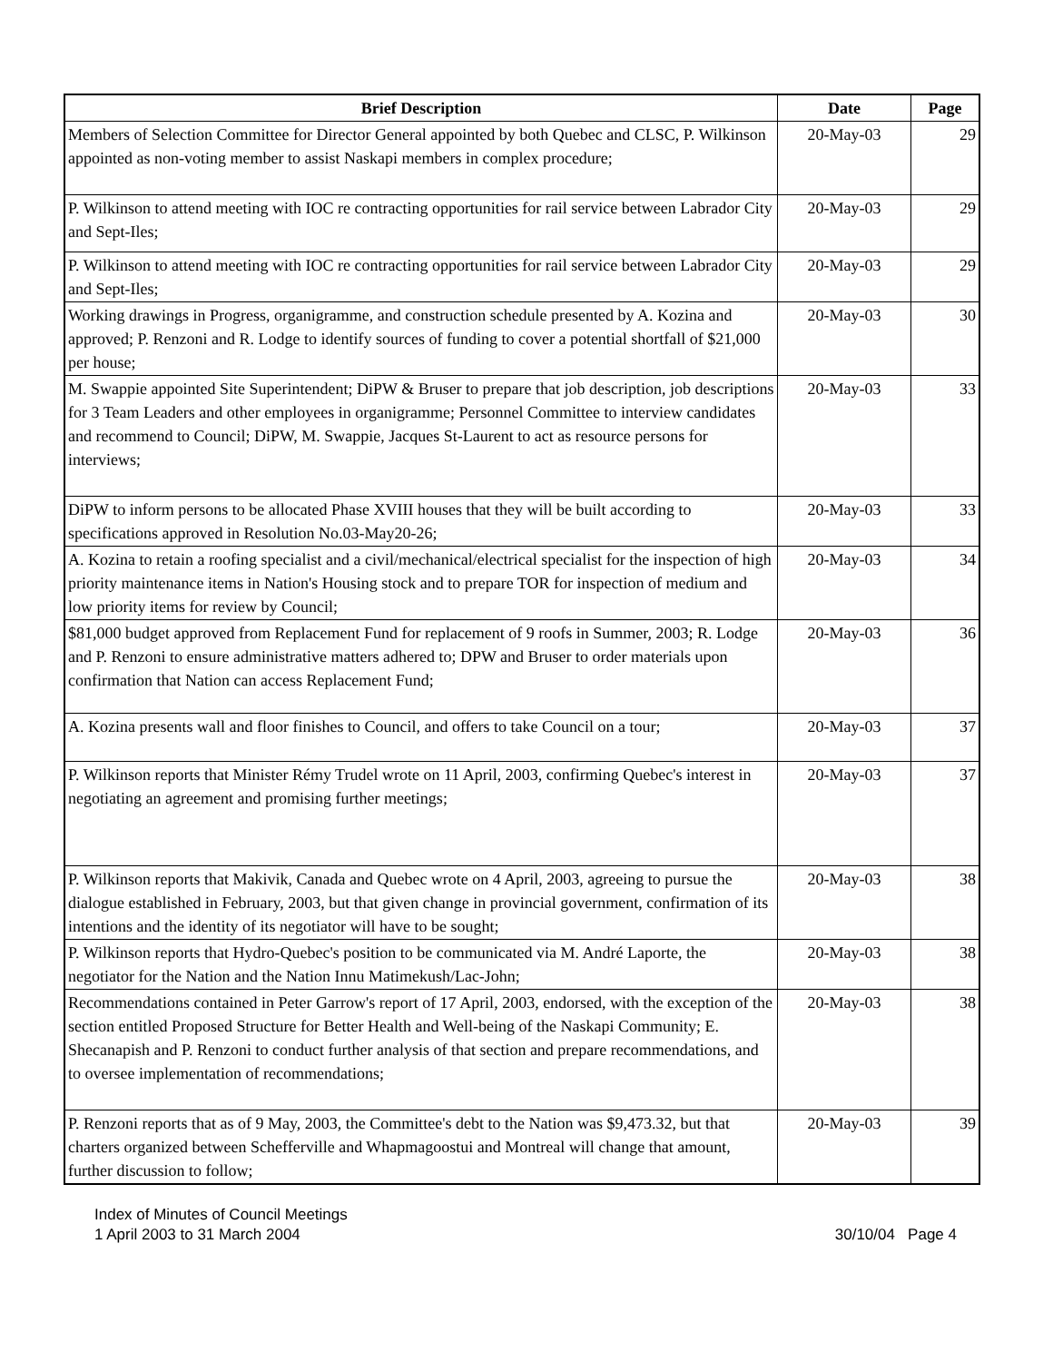| Brief Description | Date | Page |
| --- | --- | --- |
| Members of Selection Committee for Director General appointed by both Quebec and CLSC, P. Wilkinson appointed as non-voting member to assist Naskapi members in complex procedure; | 20-May-03 | 29 |
| P. Wilkinson to attend meeting with IOC re contracting opportunities for rail service between Labrador City and Sept-Iles; | 20-May-03 | 29 |
| P. Wilkinson to attend meeting with IOC re contracting opportunities for rail service between Labrador City and Sept-Iles; | 20-May-03 | 29 |
| Working drawings in Progress, organigramme, and construction schedule presented by A. Kozina and approved; P. Renzoni and R. Lodge to identify sources of funding to cover a potential shortfall of $21,000 per house; | 20-May-03 | 30 |
| M. Swappie appointed Site Superintendent; DiPW & Bruser to prepare that job description, job descriptions for 3 Team Leaders and other employees in organigramme; Personnel Committee to interview candidates and recommend to Council; DiPW, M. Swappie, Jacques St-Laurent to act as resource persons for interviews; | 20-May-03 | 33 |
| DiPW to inform persons to be allocated Phase XVIII houses that they will be built according to specifications approved in Resolution No.03-May20-26; | 20-May-03 | 33 |
| A. Kozina to retain a roofing specialist and a civil/mechanical/electrical specialist for the inspection of high priority maintenance items in Nation's Housing stock and to prepare TOR for inspection of medium and low priority items for review by Council; | 20-May-03 | 34 |
| $81,000 budget approved from Replacement Fund for replacement of 9 roofs in Summer, 2003; R. Lodge and P. Renzoni to ensure administrative matters adhered to; DPW and Bruser to order materials upon confirmation that Nation can access Replacement Fund; | 20-May-03 | 36 |
| A. Kozina presents wall and floor finishes to Council, and offers to take Council on a tour; | 20-May-03 | 37 |
| P. Wilkinson reports that Minister Rémy Trudel wrote on 11 April, 2003, confirming Quebec's interest in negotiating an agreement and promising further meetings; | 20-May-03 | 37 |
| P. Wilkinson reports that Makivik, Canada and Quebec wrote on 4 April, 2003, agreeing to pursue the dialogue established in February, 2003, but that given change in provincial government, confirmation of its intentions and the identity of its negotiator will have to be sought; | 20-May-03 | 38 |
| P. Wilkinson reports that Hydro-Quebec's position to be communicated via M. André Laporte, the negotiator for the Nation and the Nation Innu Matimekush/Lac-John; | 20-May-03 | 38 |
| Recommendations contained in Peter Garrow's report of 17 April, 2003, endorsed, with the exception of the section entitled Proposed Structure for Better Health and Well-being of the Naskapi Community; E. Shecanapish and P. Renzoni to conduct further analysis of that section and prepare recommendations, and to oversee implementation of recommendations; | 20-May-03 | 38 |
| P. Renzoni reports that as of 9 May, 2003, the Committee's debt to the Nation was $9,473.32, but that charters organized between Schefferville and Whapmagoostui and Montreal will change that amount, further discussion to follow; | 20-May-03 | 39 |
Index of Minutes of Council Meetings
1 April 2003 to 31 March 2004 30/10/04 Page 4